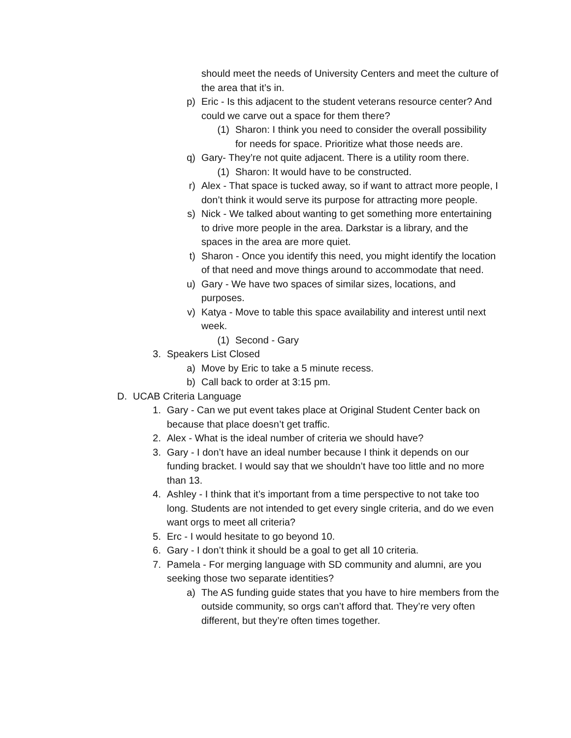should meet the needs of University Centers and meet the culture of the area that it’s in.
p) Eric - Is this adjacent to the student veterans resource center? And could we carve out a space for them there?
(1) Sharon: I think you need to consider the overall possibility for needs for space. Prioritize what those needs are.
q) Gary- They’re not quite adjacent. There is a utility room there.
(1) Sharon: It would have to be constructed.
r) Alex - That space is tucked away, so if want to attract more people, I don’t think it would serve its purpose for attracting more people.
s) Nick - We talked about wanting to get something more entertaining to drive more people in the area. Darkstar is a library, and the spaces in the area are more quiet.
t) Sharon - Once you identify this need, you might identify the location of that need and move things around to accommodate that need.
u) Gary - We have two spaces of similar sizes, locations, and purposes.
v) Katya - Move to table this space availability and interest until next week.
(1) Second - Gary
3. Speakers List Closed
a) Move by Eric to take a 5 minute recess.
b) Call back to order at 3:15 pm.
D. UCAB Criteria Language
1. Gary - Can we put event takes place at Original Student Center back on because that place doesn’t get traffic.
2. Alex - What is the ideal number of criteria we should have?
3. Gary - I don’t have an ideal number because I think it depends on our funding bracket. I would say that we shouldn’t have too little and no more than 13.
4. Ashley - I think that it’s important from a time perspective to not take too long. Students are not intended to get every single criteria, and do we even want orgs to meet all criteria?
5. Erc - I would hesitate to go beyond 10.
6. Gary - I don’t think it should be a goal to get all 10 criteria.
7. Pamela - For merging language with SD community and alumni, are you seeking those two separate identities?
a) The AS funding guide states that you have to hire members from the outside community, so orgs can’t afford that. They’re very often different, but they’re often times together.